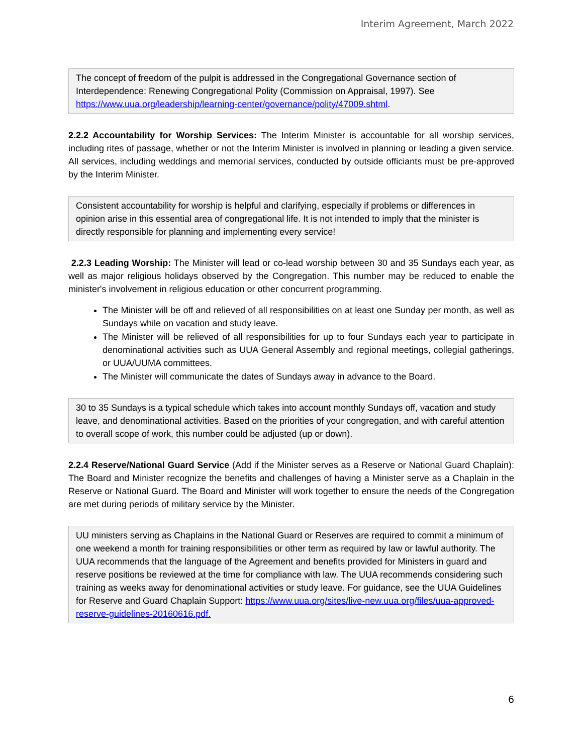Interim Agreement, March 2022
The concept of freedom of the pulpit is addressed in the Congregational Governance section of Interdependence: Renewing Congregational Polity (Commission on Appraisal, 1997). See https://www.uua.org/leadership/learning-center/governance/polity/47009.shtml.
2.2.2 Accountability for Worship Services: The Interim Minister is accountable for all worship services, including rites of passage, whether or not the Interim Minister is involved in planning or leading a given service. All services, including weddings and memorial services, conducted by outside officiants must be pre-approved by the Interim Minister.
Consistent accountability for worship is helpful and clarifying, especially if problems or differences in opinion arise in this essential area of congregational life. It is not intended to imply that the minister is directly responsible for planning and implementing every service!
2.2.3 Leading Worship: The Minister will lead or co-lead worship between 30 and 35 Sundays each year, as well as major religious holidays observed by the Congregation. This number may be reduced to enable the minister's involvement in religious education or other concurrent programming.
The Minister will be off and relieved of all responsibilities on at least one Sunday per month, as well as Sundays while on vacation and study leave.
The Minister will be relieved of all responsibilities for up to four Sundays each year to participate in denominational activities such as UUA General Assembly and regional meetings, collegial gatherings, or UUA/UUMA committees.
The Minister will communicate the dates of Sundays away in advance to the Board.
30 to 35 Sundays is a typical schedule which takes into account monthly Sundays off, vacation and study leave, and denominational activities. Based on the priorities of your congregation, and with careful attention to overall scope of work, this number could be adjusted (up or down).
2.2.4 Reserve/National Guard Service (Add if the Minister serves as a Reserve or National Guard Chaplain): The Board and Minister recognize the benefits and challenges of having a Minister serve as a Chaplain in the Reserve or National Guard. The Board and Minister will work together to ensure the needs of the Congregation are met during periods of military service by the Minister.
UU ministers serving as Chaplains in the National Guard or Reserves are required to commit a minimum of one weekend a month for training responsibilities or other term as required by law or lawful authority. The UUA recommends that the language of the Agreement and benefits provided for Ministers in guard and reserve positions be reviewed at the time for compliance with law. The UUA recommends considering such training as weeks away for denominational activities or study leave. For guidance, see the UUA Guidelines for Reserve and Guard Chaplain Support: https://www.uua.org/sites/live-new.uua.org/files/uua-approved-reserve-guidelines-20160616.pdf.
6